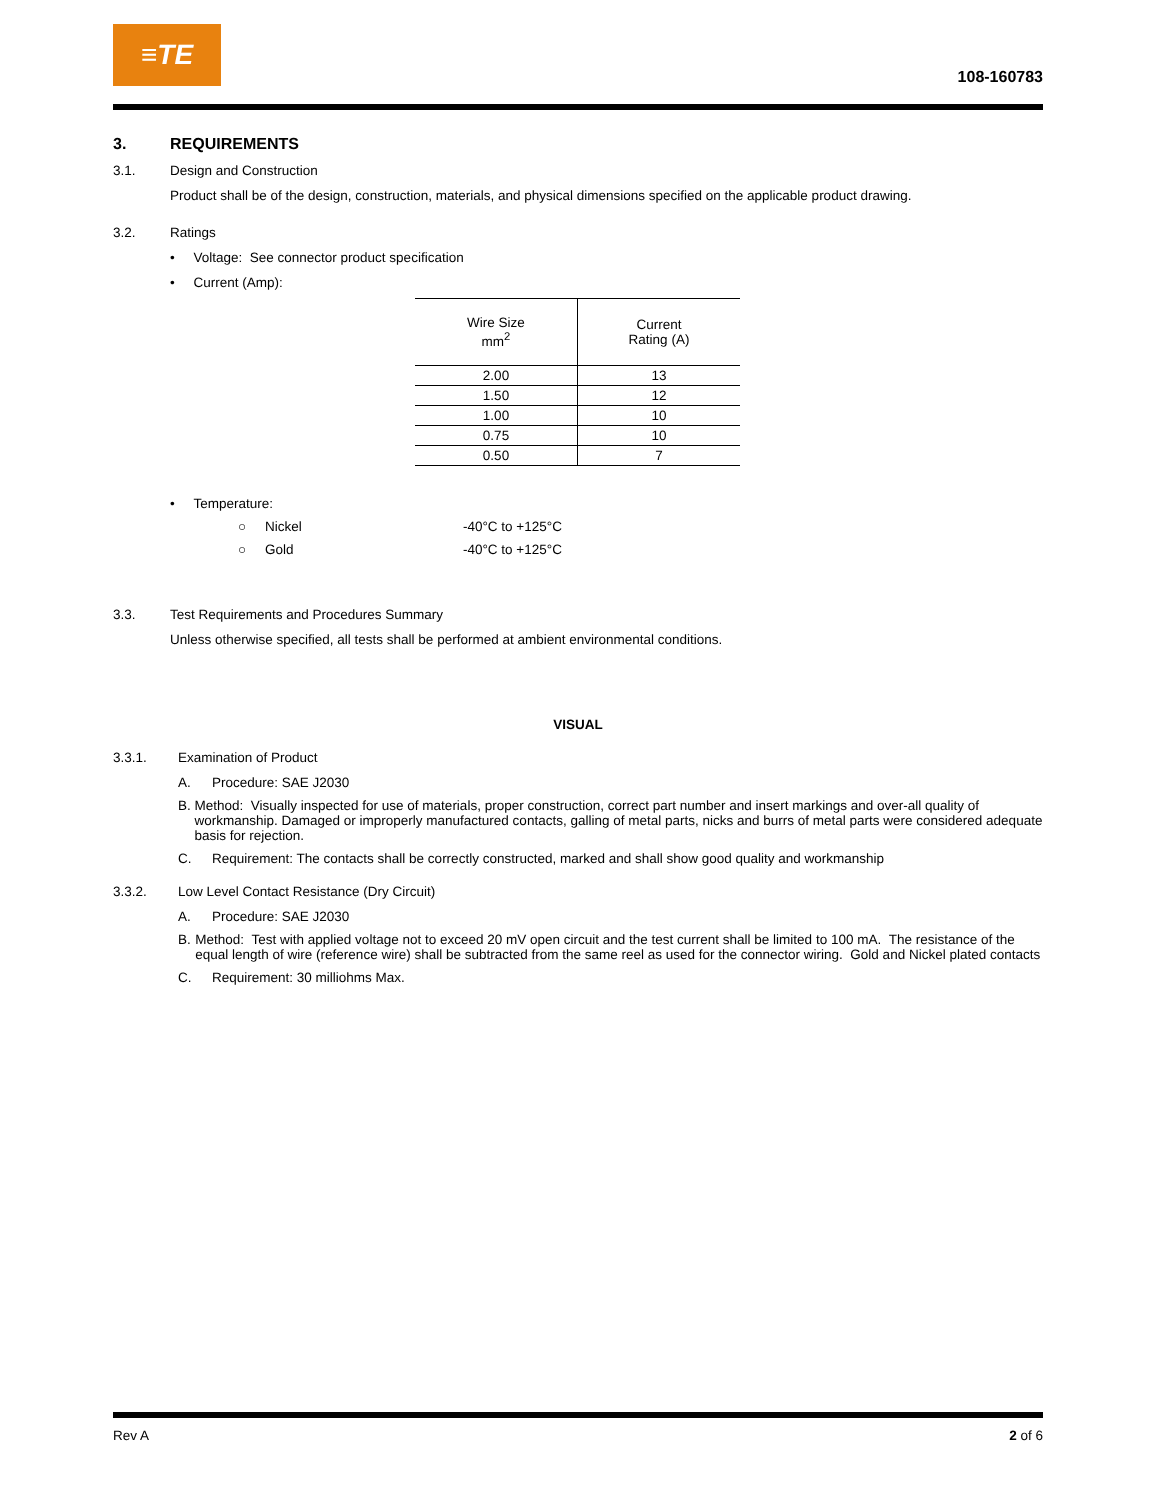≡TE
108-160783
3. REQUIREMENTS
3.1. Design and Construction
Product shall be of the design, construction, materials, and physical dimensions specified on the applicable product drawing.
3.2. Ratings
• Voltage: See connector product specification
• Current (Amp):
| Wire Size mm<sup>2</sup> | Current Rating (A) |
| --- | --- |
| 2.00 | 13 |
| 1.50 | 12 |
| 1.00 | 10 |
| 0.75 | 10 |
| 0.50 | 7 |
• Temperature:
○ Nickel -40°C to +125°C
○ Gold -40°C to +125°C
3.3. Test Requirements and Procedures Summary
Unless otherwise specified, all tests shall be performed at ambient environmental conditions.
VISUAL
3.3.1. Examination of Product
A. Procedure: SAE J2030
B. Method: Visually inspected for use of materials, proper construction, correct part number and insert markings and over-all quality of workmanship. Damaged or improperly manufactured contacts, galling of metal parts, nicks and burrs of metal parts were considered adequate basis for rejection.
C. Requirement: The contacts shall be correctly constructed, marked and shall show good quality and workmanship
3.3.2. Low Level Contact Resistance (Dry Circuit)
A. Procedure: SAE J2030
B. Method: Test with applied voltage not to exceed 20 mV open circuit and the test current shall be limited to 100 mA. The resistance of the equal length of wire (reference wire) shall be subtracted from the same reel as used for the connector wiring. Gold and Nickel plated contacts
C. Requirement: 30 milliohms Max.
Rev A 2 of 6